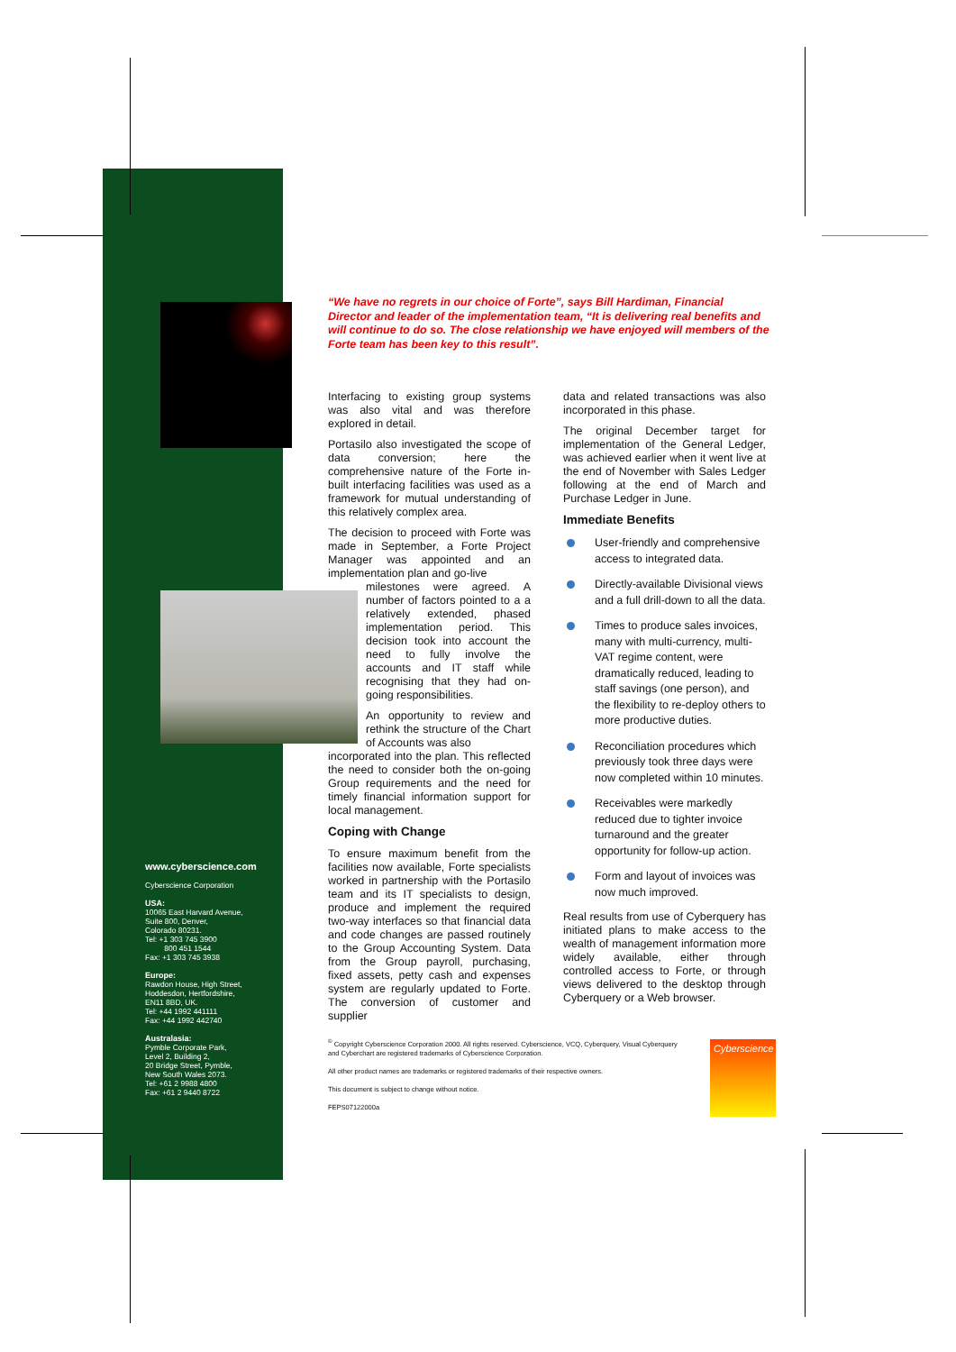“We have no regrets in our choice of Forte”, says Bill Hardiman, Financial Director and leader of the implementation team, “It is delivering real benefits and will continue to do so. The close relationship we have enjoyed will members of the Forte team has been key to this result”.
Interfacing to existing group systems was also vital and was therefore explored in detail.
Portasilo also investigated the scope of data conversion; here the comprehensive nature of the Forte in-built interfacing facilities was used as a framework for mutual understanding of this relatively complex area.
The decision to proceed with Forte was made in September, a Forte Project Manager was appointed and an implementation plan and go-live
milestones were agreed. A number of factors pointed to a a relatively extended, phased implementation period. This decision took into account the need to fully involve the accounts and IT staff while recognising that they had on-going responsibilities.
An opportunity to review and rethink the structure of the Chart of Accounts was also
incorporated into the plan. This reflected the need to consider both the on-going Group requirements and the need for timely financial information support for local management.
Coping with Change
To ensure maximum benefit from the facilities now available, Forte specialists worked in partnership with the Portasilo team and its IT specialists to design, produce and implement the required two-way interfaces so that financial data and code changes are passed routinely to the Group Accounting System. Data from the Group payroll, purchasing, fixed assets, petty cash and expenses system are regularly updated to Forte. The conversion of customer and supplier
data and related transactions was also incorporated in this phase.
The original December target for implementation of the General Ledger, was achieved earlier when it went live at the end of November with Sales Ledger following at the end of March and Purchase Ledger in June.
Immediate Benefits
User-friendly and comprehensive access to integrated data.
Directly-available Divisional views and a full drill-down to all the data.
Times to produce sales invoices, many with multi-currency, multi-VAT regime content, were dramatically reduced, leading to staff savings (one person), and the flexibility to re-deploy others to more productive duties.
Reconciliation procedures which previously took three days were now completed within 10 minutes.
Receivables were markedly reduced due to tighter invoice turnaround and the greater opportunity for follow-up action.
Form and layout of invoices was now much improved.
Real results from use of Cyberquery has initiated plans to make access to the wealth of management information more widely available, either through controlled access to Forte, or through views delivered to the desktop through Cyberquery or a Web browser.
www.cyberscience.com
Cyberscience Corporation
USA:
10065 East Harvard Avenue,
Suite 800, Denver,
Colorado 80231.
Tel: +1 303 745 3900
800 451 1544
Fax: +1 303 745 3938
Europe:
Rawdon House, High Street,
Hoddesdon, Hertfordshire,
EN11 8BD, UK.
Tel: +44 1992 441111
Fax: +44 1992 442740
Australasia:
Pymble Corporate Park,
Level 2, Building 2,
20 Bridge Street, Pymble,
New South Wales 2073.
Tel: +61 2 9988 4800
Fax: +61 2 9440 8722
<sup>©</sup> Copyright Cyberscience Corporation 2000. All rights reserved. Cyberscience, VCQ, Cyberquery, Visual Cyberquery and Cyberchart are registered trademarks of Cyberscience Corporation.
All other product names are trademarks or registered trademarks of their respective owners.
This document is subject to change without notice.
FEPS07122000a
Cyberscience